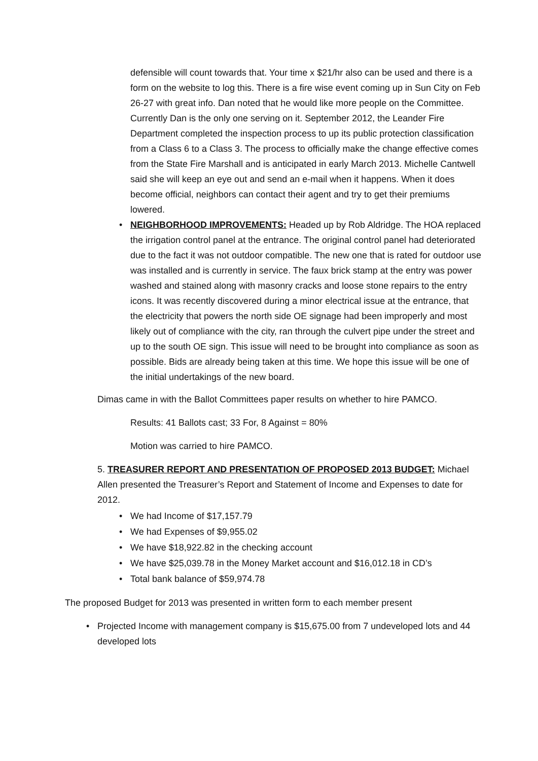defensible will count towards that. Your time x $21/hr also can be used and there is a form on the website to log this. There is a fire wise event coming up in Sun City on Feb 26-27 with great info. Dan noted that he would like more people on the Committee. Currently Dan is the only one serving on it. September 2012, the Leander Fire Department completed the inspection process to up its public protection classification from a Class 6 to a Class 3. The process to officially make the change effective comes from the State Fire Marshall and is anticipated in early March 2013. Michelle Cantwell said she will keep an eye out and send an e-mail when it happens. When it does become official, neighbors can contact their agent and try to get their premiums lowered.
• NEIGHBORHOOD IMPROVEMENTS: Headed up by Rob Aldridge. The HOA replaced the irrigation control panel at the entrance. The original control panel had deteriorated due to the fact it was not outdoor compatible. The new one that is rated for outdoor use was installed and is currently in service. The faux brick stamp at the entry was power washed and stained along with masonry cracks and loose stone repairs to the entry icons. It was recently discovered during a minor electrical issue at the entrance, that the electricity that powers the north side OE signage had been improperly and most likely out of compliance with the city, ran through the culvert pipe under the street and up to the south OE sign. This issue will need to be brought into compliance as soon as possible. Bids are already being taken at this time. We hope this issue will be one of the initial undertakings of the new board.
Dimas came in with the Ballot Committees paper results on whether to hire PAMCO.
Results: 41 Ballots cast; 33 For, 8 Against = 80%
Motion was carried to hire PAMCO.
5. TREASURER REPORT AND PRESENTATION OF PROPOSED 2013 BUDGET: Michael Allen presented the Treasurer’s Report and Statement of Income and Expenses to date for 2012.
• We had Income of $17,157.79
• We had Expenses of $9,955.02
• We have $18,922.82 in the checking account
• We have $25,039.78 in the Money Market account and $16,012.18 in CD’s
• Total bank balance of $59,974.78
The proposed Budget for 2013 was presented in written form to each member present
• Projected Income with management company is $15,675.00 from 7 undeveloped lots and 44 developed lots